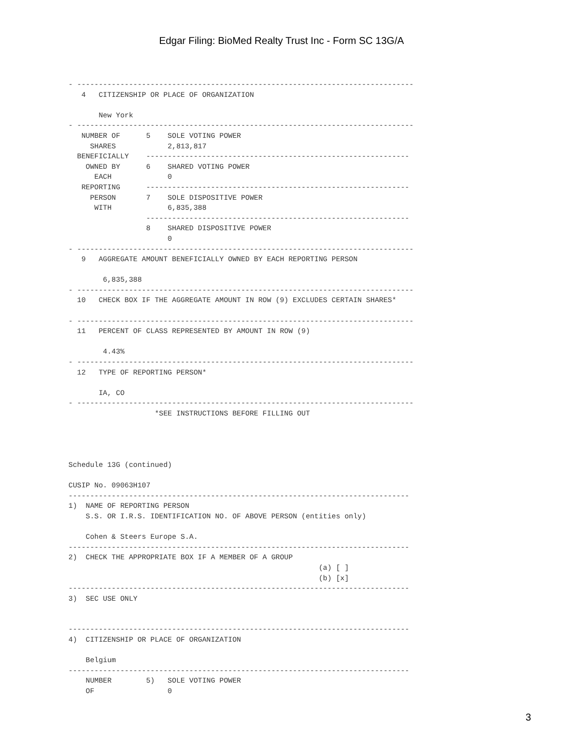Edgar Filing: BioMed Realty Trust Inc - Form SC 13G/A
- ------------------------------------------------------------------------------
   4   CITIZENSHIP OR PLACE OF ORGANIZATION

       New York
- ------------------------------------------------------------------------------
   NUMBER OF      5    SOLE VOTING POWER
     SHARES            2,813,817
  BENEFICIALLY    -------------------------------------------------------------
    OWNED BY      6    SHARED VOTING POWER
      EACH             0
   REPORTING      -------------------------------------------------------------
     PERSON       7    SOLE DISPOSITIVE POWER
      WITH             6,835,388
                  -------------------------------------------------------------
                  8    SHARED DISPOSITIVE POWER
                       0
- ------------------------------------------------------------------------------
   9   AGGREGATE AMOUNT BENEFICIALLY OWNED BY EACH REPORTING PERSON

        6,835,388
- ------------------------------------------------------------------------------
  10   CHECK BOX IF THE AGGREGATE AMOUNT IN ROW (9) EXCLUDES CERTAIN SHARES*

- ------------------------------------------------------------------------------
  11   PERCENT OF CLASS REPRESENTED BY AMOUNT IN ROW (9)

        4.43%
- ------------------------------------------------------------------------------
  12   TYPE OF REPORTING PERSON*

       IA, CO
- ------------------------------------------------------------------------------
                    *SEE INSTRUCTIONS BEFORE FILLING OUT




Schedule 13G (continued)

CUSIP No. 09063H107
-------------------------------------------------------------------------------
1)  NAME OF REPORTING PERSON
    S.S. OR I.R.S. IDENTIFICATION NO. OF ABOVE PERSON (entities only)

    Cohen & Steers Europe S.A.
-------------------------------------------------------------------------------
2)  CHECK THE APPROPRIATE BOX IF A MEMBER OF A GROUP
                                                          (a) [ ]
                                                          (b) [x]
-------------------------------------------------------------------------------
3)  SEC USE ONLY


-------------------------------------------------------------------------------
4)  CITIZENSHIP OR PLACE OF ORGANIZATION

    Belgium
-------------------------------------------------------------------------------
    NUMBER        5)   SOLE VOTING POWER
    OF                 0
3